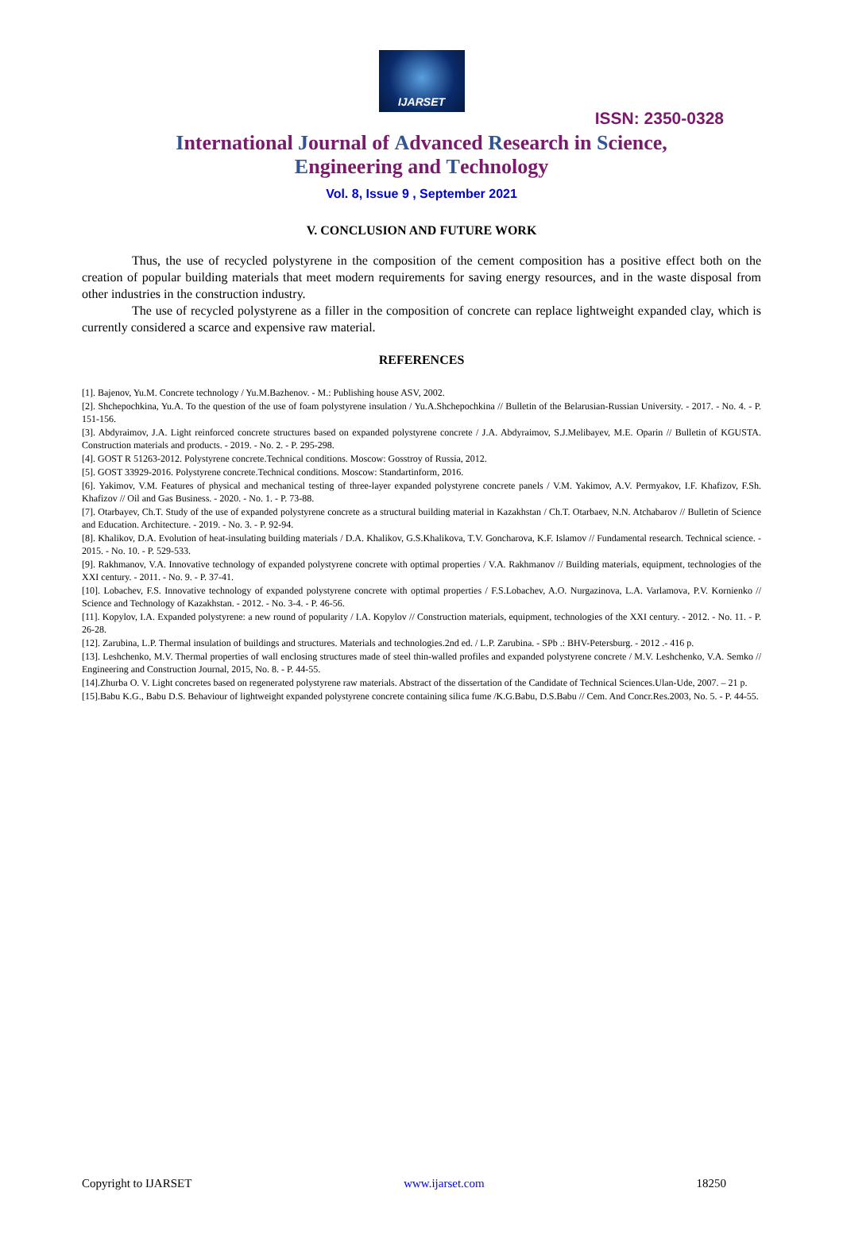IJARSET
ISSN: 2350-0328
International Journal of Advanced Research in Science,
Engineering and Technology
Vol. 8, Issue 9 , September 2021
V. CONCLUSION AND FUTURE WORK
Thus, the use of recycled polystyrene in the composition of the cement composition has a positive effect both on the creation of popular building materials that meet modern requirements for saving energy resources, and in the waste disposal from other industries in the construction industry.
The use of recycled polystyrene as a filler in the composition of concrete can replace lightweight expanded clay, which is currently considered a scarce and expensive raw material.
REFERENCES
[1]. Bajenov, Yu.M. Concrete technology / Yu.M.Bazhenov. - M.: Publishing house ASV, 2002.
[2]. Shchepochkina, Yu.A. To the question of the use of foam polystyrene insulation / Yu.A.Shchepochkina // Bulletin of the Belarusian-Russian University. - 2017. - No. 4. - P. 151-156.
[3]. Abdyraimov, J.A. Light reinforced concrete structures based on expanded polystyrene concrete / J.A. Abdyraimov, S.J.Melibayev, M.E. Oparin // Bulletin of KGUSTA. Construction materials and products. - 2019. - No. 2. - P. 295-298.
[4]. GOST R 51263-2012. Polystyrene concrete.Technical conditions. Moscow: Gosstroy of Russia, 2012.
[5]. GOST 33929-2016. Polystyrene concrete.Technical conditions. Moscow: Standartinform, 2016.
[6]. Yakimov, V.M. Features of physical and mechanical testing of three-layer expanded polystyrene concrete panels / V.M. Yakimov, A.V. Permyakov, I.F. Khafizov, F.Sh. Khafizov // Oil and Gas Business. - 2020. - No. 1. - P. 73-88.
[7]. Otarbayev, Ch.T. Study of the use of expanded polystyrene concrete as a structural building material in Kazakhstan / Ch.T. Otarbaev, N.N. Atchabarov // Bulletin of Science and Education. Architecture. - 2019. - No. 3. - P. 92-94.
[8]. Khalikov, D.A. Evolution of heat-insulating building materials / D.A. Khalikov, G.S.Khalikova, T.V. Goncharova, K.F. Islamov // Fundamental research. Technical science. - 2015. - No. 10. - P. 529-533.
[9]. Rakhmanov, V.A. Innovative technology of expanded polystyrene concrete with optimal properties / V.A. Rakhmanov // Building materials, equipment, technologies of the XXI century. - 2011. - No. 9. - P. 37-41.
[10]. Lobachev, F.S. Innovative technology of expanded polystyrene concrete with optimal properties / F.S.Lobachev, A.O. Nurgazinova, L.A. Varlamova, P.V. Kornienko // Science and Technology of Kazakhstan. - 2012. - No. 3-4. - P. 46-56.
[11]. Kopylov, I.A. Expanded polystyrene: a new round of popularity / I.A. Kopylov // Construction materials, equipment, technologies of the XXI century. - 2012. - No. 11. - P. 26-28.
[12]. Zarubina, L.P. Thermal insulation of buildings and structures. Materials and technologies.2nd ed. / L.P. Zarubina. - SPb .: BHV-Petersburg. - 2012 .- 416 p.
[13]. Leshchenko, M.V. Thermal properties of wall enclosing structures made of steel thin-walled profiles and expanded polystyrene concrete / M.V. Leshchenko, V.A. Semko // Engineering and Construction Journal, 2015, No. 8. - P. 44-55.
[14].Zhurba O. V. Light concretes based on regenerated polystyrene raw materials. Abstract of the dissertation of the Candidate of Technical Sciences.Ulan-Ude, 2007. – 21 p.
[15].Babu K.G., Babu D.S. Behaviour of lightweight expanded polystyrene concrete containing silica fume /K.G.Babu, D.S.Babu // Cem. And Concr.Res.2003, No. 5. - P. 44-55.
Copyright to IJARSET www.ijarset.com 18250